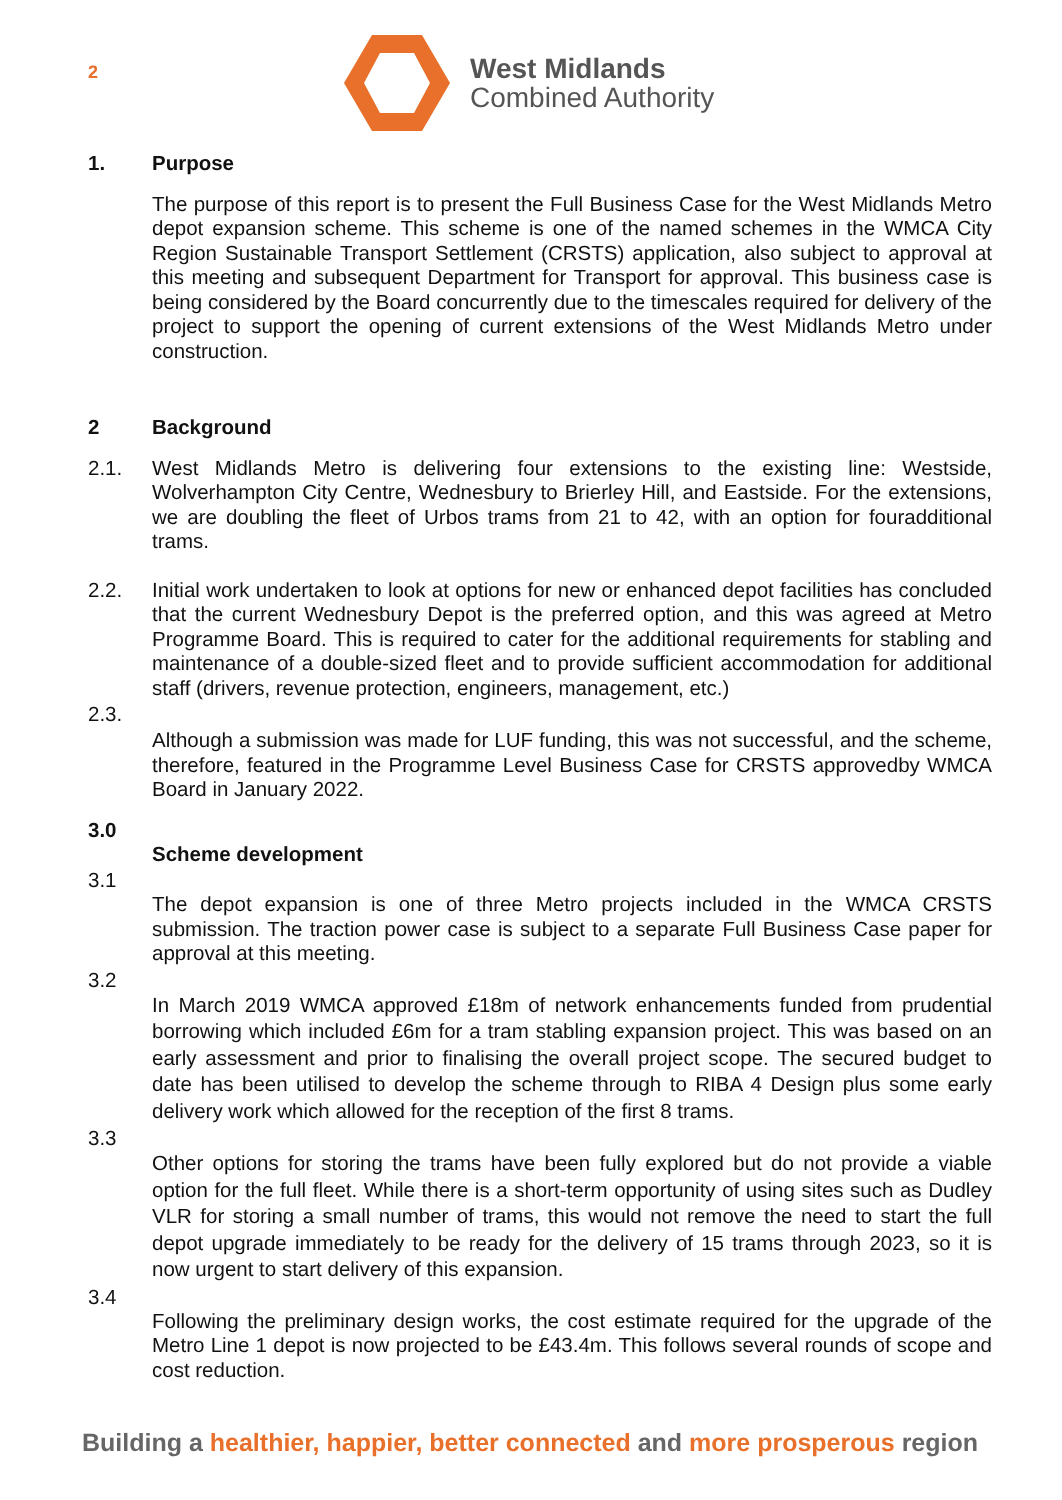2
West Midlands
Combined Authority
1. Purpose
The purpose of this report is to present the Full Business Case for the West Midlands Metro depot expansion scheme. This scheme is one of the named schemes in the WMCA City Region Sustainable Transport Settlement (CRSTS) application, also subject to approval at this meeting and subsequent Department for Transport for approval. This business case is being considered by the Board concurrently due to the timescales required for delivery of the project to support the opening of current extensions of the West Midlands Metro under construction.
2 Background
2.1. West Midlands Metro is delivering four extensions to the existing line: Westside, Wolverhampton City Centre, Wednesbury to Brierley Hill, and Eastside. For the extensions, we are doubling the fleet of Urbos trams from 21 to 42, with an option for fouradditional trams.
2.2. Initial work undertaken to look at options for new or enhanced depot facilities has concluded that the current Wednesbury Depot is the preferred option, and this was agreed at Metro Programme Board. This is required to cater for the additional requirements for stabling and maintenance of a double-sized fleet and to provide sufficient accommodation for additional staff (drivers, revenue protection, engineers, management, etc.)
2.3.
Although a submission was made for LUF funding, this was not successful, and the scheme, therefore, featured in the Programme Level Business Case for CRSTS approvedby WMCA Board in January 2022.
3.0
Scheme development
3.1
The depot expansion is one of three Metro projects included in the WMCA CRSTS submission. The traction power case is subject to a separate Full Business Case paper for approval at this meeting.
3.2
In March 2019 WMCA approved £18m of network enhancements funded from prudential borrowing which included £6m for a tram stabling expansion project. This was based on an early assessment and prior to finalising the overall project scope. The secured budget to date has been utilised to develop the scheme through to RIBA 4 Design plus some early delivery work which allowed for the reception of the first 8 trams.
3.3
Other options for storing the trams have been fully explored but do not provide a viable option for the full fleet. While there is a short-term opportunity of using sites such as Dudley VLR for storing a small number of trams, this would not remove the need to start the full depot upgrade immediately to be ready for the delivery of 15 trams through 2023, so it is now urgent to start delivery of this expansion.
3.4
Following the preliminary design works, the cost estimate required for the upgrade of the Metro Line 1 depot is now projected to be £43.4m. This follows several rounds of scope and cost reduction.
Building a healthier, happier, better connected and more prosperous region